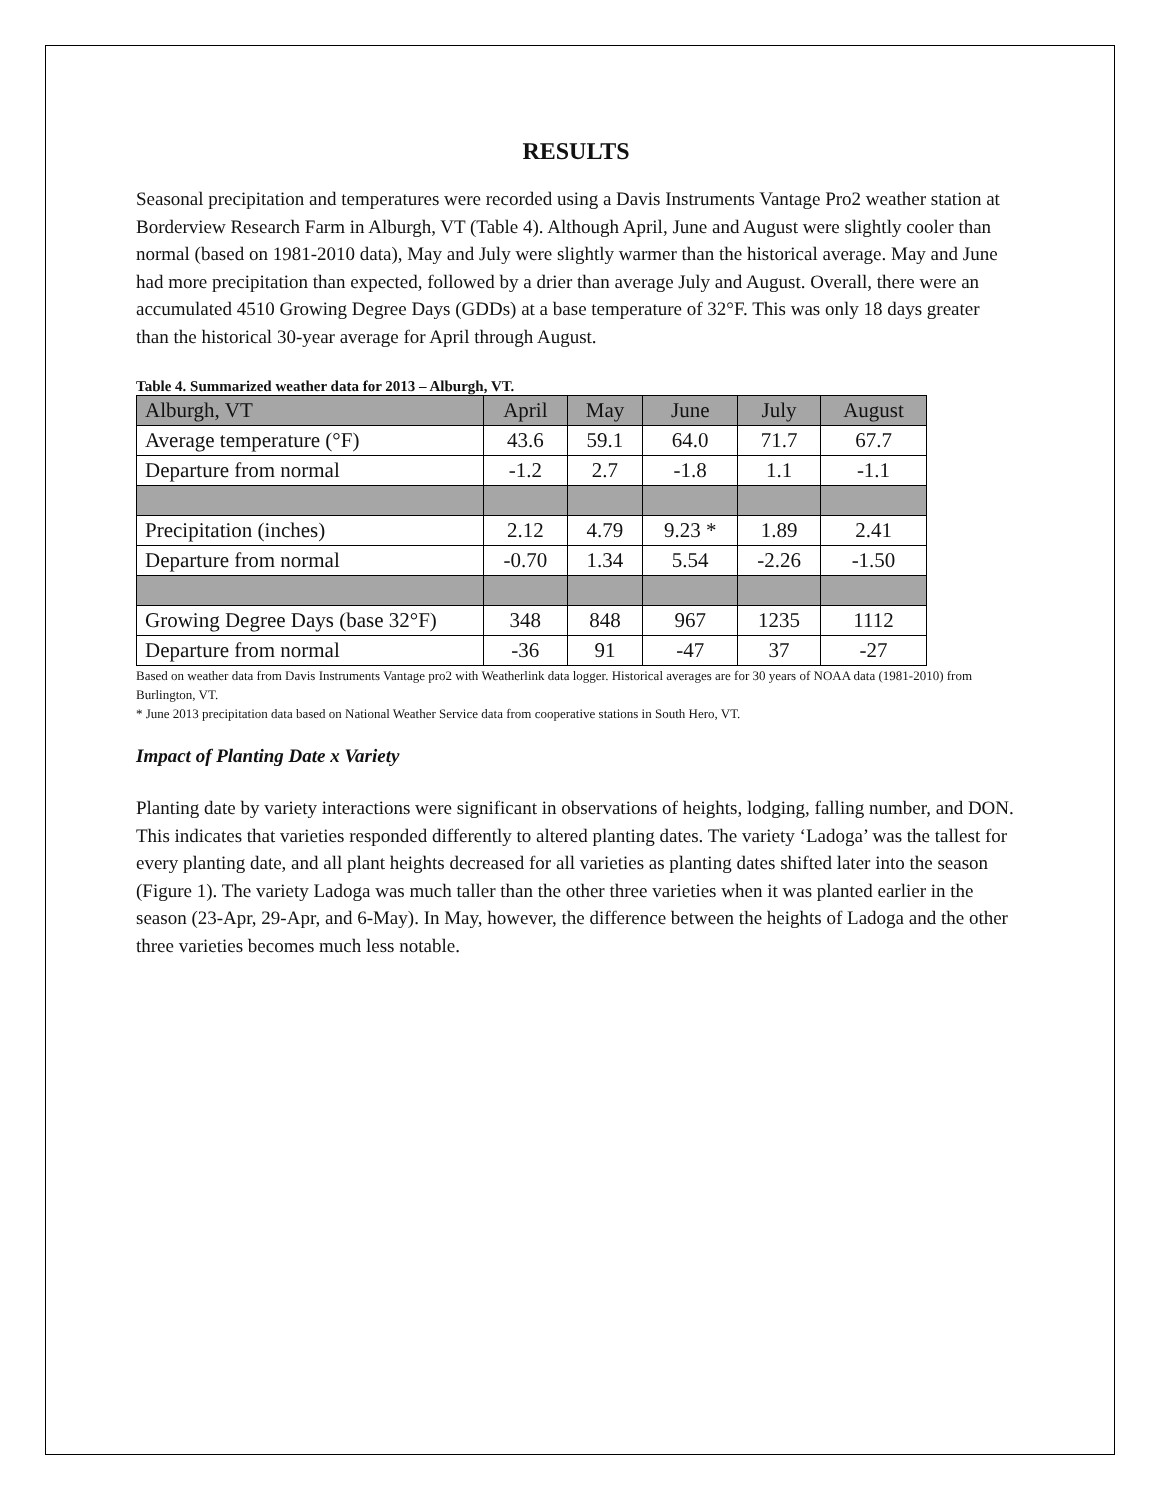RESULTS
Seasonal precipitation and temperatures were recorded using a Davis Instruments Vantage Pro2 weather station at Borderview Research Farm in Alburgh, VT (Table 4). Although April, June and August were slightly cooler than normal (based on 1981-2010 data), May and July were slightly warmer than the historical average. May and June had more precipitation than expected, followed by a drier than average July and August. Overall, there were an accumulated 4510 Growing Degree Days (GDDs) at a base temperature of 32°F. This was only 18 days greater than the historical 30-year average for April through August.
Table 4. Summarized weather data for 2013 – Alburgh, VT.
| Alburgh, VT | April | May | June | July | August |
| Average temperature (°F) | 43.6 | 59.1 | 64.0 | 71.7 | 67.7 |
| Departure from normal | -1.2 | 2.7 | -1.8 | 1.1 | -1.1 |
| Precipitation (inches) | 2.12 | 4.79 | 9.23 * | 1.89 | 2.41 |
| Departure from normal | -0.70 | 1.34 | 5.54 | -2.26 | -1.50 |
| Growing Degree Days (base 32°F) | 348 | 848 | 967 | 1235 | 1112 |
| Departure from normal | -36 | 91 | -47 | 37 | -27 |
Based on weather data from Davis Instruments Vantage pro2 with Weatherlink data logger. Historical averages are for 30 years of NOAA data (1981-2010) from Burlington, VT.
* June 2013 precipitation data based on National Weather Service data from cooperative stations in South Hero, VT.
Impact of Planting Date x Variety
Planting date by variety interactions were significant in observations of heights, lodging, falling number, and DON. This indicates that varieties responded differently to altered planting dates. The variety ‘Ladoga’ was the tallest for every planting date, and all plant heights decreased for all varieties as planting dates shifted later into the season (Figure 1). The variety Ladoga was much taller than the other three varieties when it was planted earlier in the season (23-Apr, 29-Apr, and 6-May). In May, however, the difference between the heights of Ladoga and the other three varieties becomes much less notable.